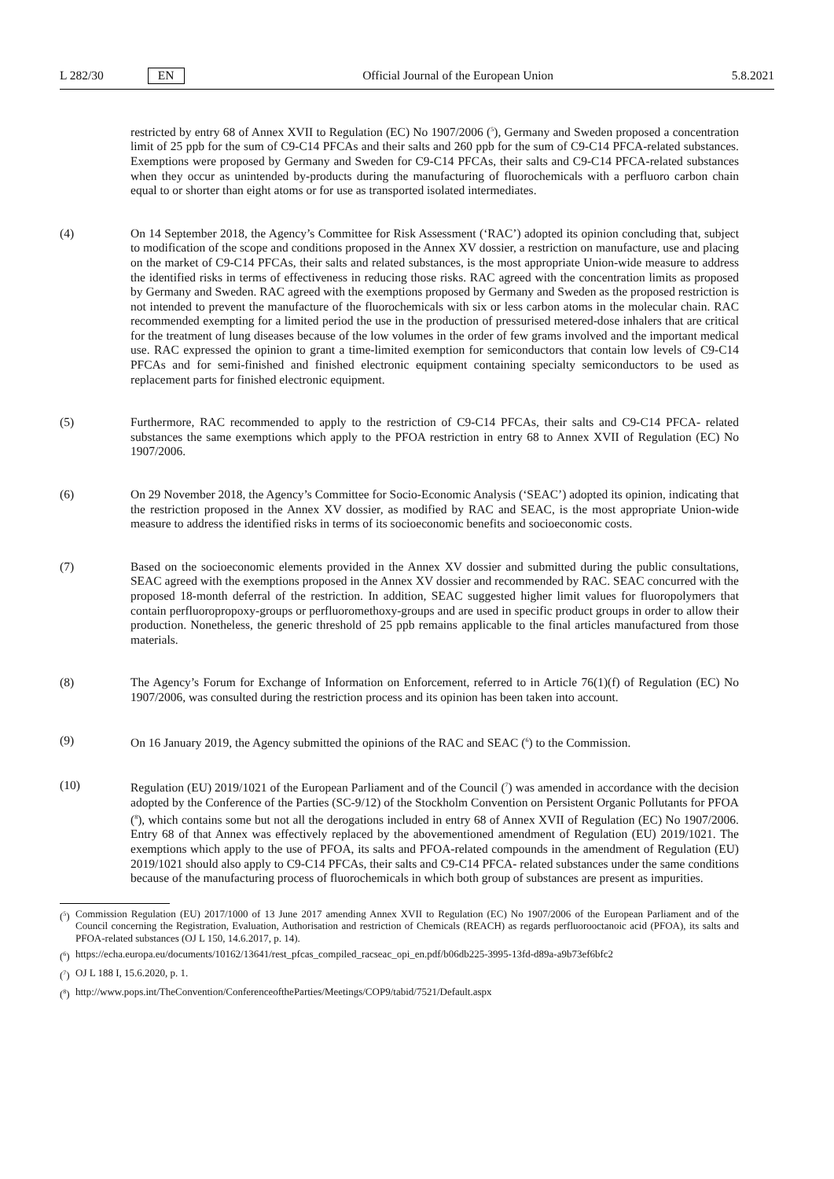L 282/30 EN
Official Journal of the European Union 5.8.2021
restricted by entry 68 of Annex XVII to Regulation (EC) No 1907/2006 (<sup>5</sup>), Germany and Sweden proposed a concentration limit of 25 ppb for the sum of C9-C14 PFCAs and their salts and 260 ppb for the sum of C9-C14 PFCA-related substances. Exemptions were proposed by Germany and Sweden for C9-C14 PFCAs, their salts and C9-C14 PFCA-related substances when they occur as unintended by-products during the manufacturing of fluorochemicals with a perfluoro carbon chain equal to or shorter than eight atoms or for use as transported isolated intermediates.
(4) On 14 September 2018, the Agency’s Committee for Risk Assessment (‘RAC’) adopted its opinion concluding that, subject to modification of the scope and conditions proposed in the Annex XV dossier, a restriction on manufacture, use and placing on the market of C9-C14 PFCAs, their salts and related substances, is the most appropriate Union-wide measure to address the identified risks in terms of effectiveness in reducing those risks. RAC agreed with the concentration limits as proposed by Germany and Sweden. RAC agreed with the exemptions proposed by Germany and Sweden as the proposed restriction is not intended to prevent the manufacture of the fluorochemicals with six or less carbon atoms in the molecular chain. RAC recommended exempting for a limited period the use in the production of pressurised metered-dose inhalers that are critical for the treatment of lung diseases because of the low volumes in the order of few grams involved and the important medical use. RAC expressed the opinion to grant a time-limited exemption for semiconductors that contain low levels of C9-C14 PFCAs and for semi-finished and finished electronic equipment containing specialty semiconductors to be used as replacement parts for finished electronic equipment.
(5) Furthermore, RAC recommended to apply to the restriction of C9-C14 PFCAs, their salts and C9-C14 PFCA- related substances the same exemptions which apply to the PFOA restriction in entry 68 to Annex XVII of Regulation (EC) No 1907/2006.
(6) On 29 November 2018, the Agency’s Committee for Socio-Economic Analysis (‘SEAC’) adopted its opinion, indicating that the restriction proposed in the Annex XV dossier, as modified by RAC and SEAC, is the most appropriate Union-wide measure to address the identified risks in terms of its socioeconomic benefits and socioeconomic costs.
(7) Based on the socioeconomic elements provided in the Annex XV dossier and submitted during the public consultations, SEAC agreed with the exemptions proposed in the Annex XV dossier and recommended by RAC. SEAC concurred with the proposed 18-month deferral of the restriction. In addition, SEAC suggested higher limit values for fluoropolymers that contain perfluoropropoxy-groups or perfluoromethoxy-groups and are used in specific product groups in order to allow their production. Nonetheless, the generic threshold of 25 ppb remains applicable to the final articles manufactured from those materials.
(8) The Agency’s Forum for Exchange of Information on Enforcement, referred to in Article 76(1)(f) of Regulation (EC) No 1907/2006, was consulted during the restriction process and its opinion has been taken into account.
(9) On 16 January 2019, the Agency submitted the opinions of the RAC and SEAC (<sup>6</sup>) to the Commission.
(10) Regulation (EU) 2019/1021 of the European Parliament and of the Council (<sup>7</sup>) was amended in accordance with the decision adopted by the Conference of the Parties (SC-9/12) of the Stockholm Convention on Persistent Organic Pollutants for PFOA (<sup>8</sup>), which contains some but not all the derogations included in entry 68 of Annex XVII of Regulation (EC) No 1907/2006. Entry 68 of that Annex was effectively replaced by the abovementioned amendment of Regulation (EU) 2019/1021. The exemptions which apply to the use of PFOA, its salts and PFOA-related compounds in the amendment of Regulation (EU) 2019/1021 should also apply to C9-C14 PFCAs, their salts and C9-C14 PFCA- related substances under the same conditions because of the manufacturing process of fluorochemicals in which both group of substances are present as impurities.
(<sup>5</sup>)
Commission Regulation (EU) 2017/1000 of 13 June 2017 amending Annex XVII to Regulation (EC) No 1907/2006 of the European Parliament and of the Council concerning the Registration, Evaluation, Authorisation and restriction of Chemicals (REACH) as regards perfluorooctanoic acid (PFOA), its salts and PFOA-related substances (OJ L 150, 14.6.2017, p. 14).
(<sup>6</sup>)
https://echa.europa.eu/documents/10162/13641/rest_pfcas_compiled_racseac_opi_en.pdf/b06db225-3995-13fd-d89a-a9b73ef6bfc2
(<sup>7</sup>)
OJ L 188 I, 15.6.2020, p. 1.
(<sup>8</sup>)
http://www.pops.int/TheConvention/ConferenceoftheParties/Meetings/COP9/tabid/7521/Default.aspx